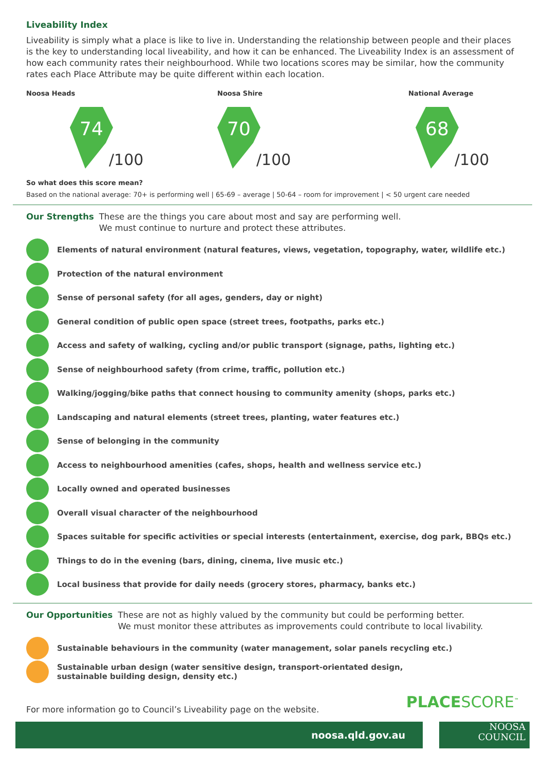Liveability Index
Liveability is simply what a place is like to live in. Understanding the relationship between people and their places is the key to understanding local liveability, and how it can be enhanced. The Liveability Index is an assessment of how each community rates their neighbourhood. While two locations scores may be similar, how the community rates each Place Attribute may be quite different within each location.
Noosa Heads
74
/100
Noosa Shire
70
/100
National Average
68
/100
So what does this score mean?
Based on the national average: 70+ is performing well | 65-69 – average | 50-64 – room for improvement | < 50 urgent care needed
Our Strengths These are the things you care about most and say are performing well.
We must continue to nurture and protect these attributes.
Elements of natural environment (natural features, views, vegetation, topography, water, wildlife etc.)
Protection of the natural environment
Sense of personal safety (for all ages, genders, day or night)
General condition of public open space (street trees, footpaths, parks etc.)
Access and safety of walking, cycling and/or public transport (signage, paths, lighting etc.)
Sense of neighbourhood safety (from crime, traffic, pollution etc.)
Walking/jogging/bike paths that connect housing to community amenity (shops, parks etc.)
Landscaping and natural elements (street trees, planting, water features etc.)
Sense of belonging in the community
Access to neighbourhood amenities (cafes, shops, health and wellness service etc.)
Locally owned and operated businesses
Overall visual character of the neighbourhood
Spaces suitable for specific activities or special interests (entertainment, exercise, dog park, BBQs etc.)
Things to do in the evening (bars, dining, cinema, live music etc.)
Local business that provide for daily needs (grocery stores, pharmacy, banks etc.)
Our Opportunities These are not as highly valued by the community but could be performing better.
We must monitor these attributes as improvements could contribute to local livability.
Sustainable behaviours in the community (water management, solar panels recycling etc.)
Sustainable urban design (water sensitive design, transport-orientated design,
sustainable building design, density etc.)
For more information go to Council’s Liveability page on the website.
PLACESCORE<sup>™</sup>
noosa.qld.gov.au
NOOSA
COUNCIL